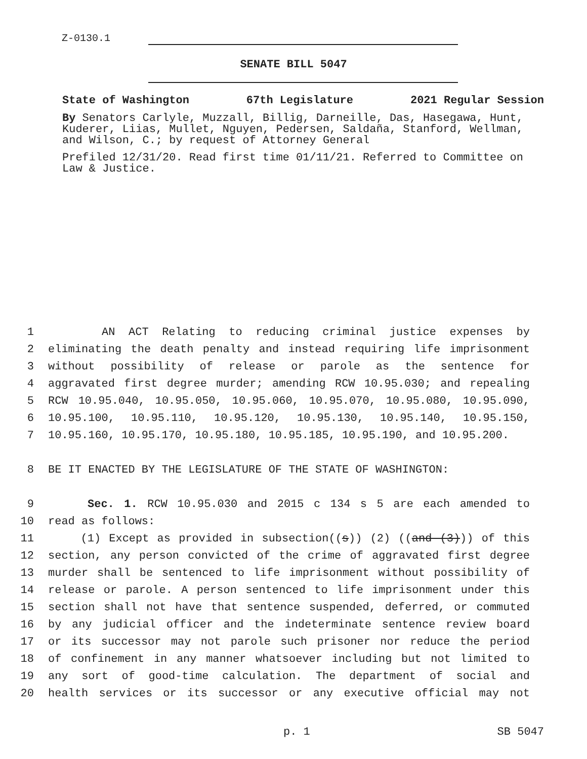Z-0130.1
SENATE BILL 5047
State of Washington 67th Legislature 2021 Regular Session
By Senators Carlyle, Muzzall, Billig, Darneille, Das, Hasegawa, Hunt, Kuderer, Liias, Mullet, Nguyen, Pedersen, Saldaña, Stanford, Wellman, and Wilson, C.; by request of Attorney General
Prefiled 12/31/20. Read first time 01/11/21. Referred to Committee on Law & Justice.
1 AN ACT Relating to reducing criminal justice expenses by
2 eliminating the death penalty and instead requiring life imprisonment
3 without possibility of release or parole as the sentence for
4 aggravated first degree murder; amending RCW 10.95.030; and repealing
5 RCW 10.95.040, 10.95.050, 10.95.060, 10.95.070, 10.95.080, 10.95.090,
6 10.95.100, 10.95.110, 10.95.120, 10.95.130, 10.95.140, 10.95.150,
7 10.95.160, 10.95.170, 10.95.180, 10.95.185, 10.95.190, and 10.95.200.
8 BE IT ENACTED BY THE LEGISLATURE OF THE STATE OF WASHINGTON:
9 Sec. 1. RCW 10.95.030 and 2015 c 134 s 5 are each amended to
10 read as follows:
11 (1) Except as provided in subsection((s)) (2) ((and (3))) of this
12 section, any person convicted of the crime of aggravated first degree
13 murder shall be sentenced to life imprisonment without possibility of
14 release or parole. A person sentenced to life imprisonment under this
15 section shall not have that sentence suspended, deferred, or commuted
16 by any judicial officer and the indeterminate sentence review board
17 or its successor may not parole such prisoner nor reduce the period
18 of confinement in any manner whatsoever including but not limited to
19 any sort of good-time calculation. The department of social and
20 health services or its successor or any executive official may not
p. 1 SB 5047